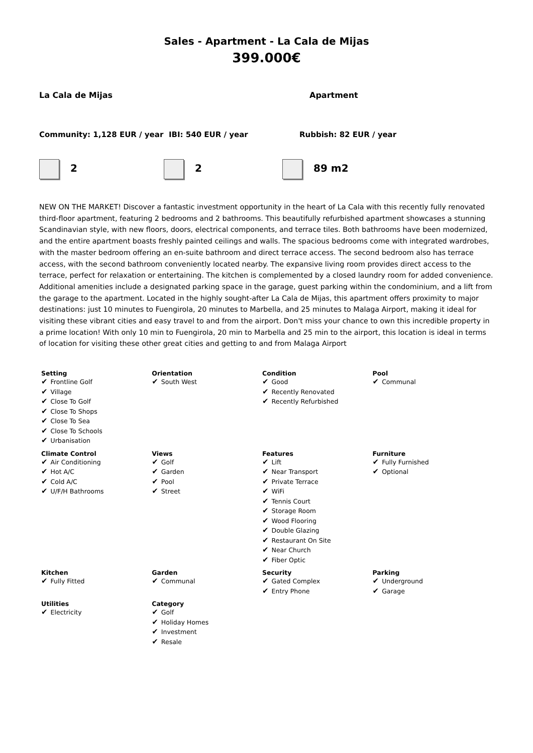Sales - Apartment - La Cala de Mijas
399.000€
La Cala de Mijas Apartment
Community: 1,128 EUR / year IBI: 540 EUR / year Rubbish: 82 EUR / year
2 2 89 m2
NEW ON THE MARKET! Discover a fantastic investment opportunity in the heart of La Cala with this recently fully renovated third-floor apartment, featuring 2 bedrooms and 2 bathrooms. This beautifully refurbished apartment showcases a stunning Scandinavian style, with new floors, doors, electrical components, and terrace tiles. Both bathrooms have been modernized, and the entire apartment boasts freshly painted ceilings and walls. The spacious bedrooms come with integrated wardrobes, with the master bedroom offering an en-suite bathroom and direct terrace access. The second bedroom also has terrace access, with the second bathroom conveniently located nearby. The expansive living room provides direct access to the terrace, perfect for relaxation or entertaining. The kitchen is complemented by a closed laundry room for added convenience. Additional amenities include a designated parking space in the garage, guest parking within the condominium, and a lift from the garage to the apartment. Located in the highly sought-after La Cala de Mijas, this apartment offers proximity to major destinations: just 10 minutes to Fuengirola, 20 minutes to Marbella, and 25 minutes to Malaga Airport, making it ideal for visiting these vibrant cities and easy travel to and from the airport. Don't miss your chance to own this incredible property in a prime location! With only 10 min to Fuengirola, 20 min to Marbella and 25 min to the airport, this location is ideal in terms of location for visiting these other great cities and getting to and from Malaga Airport
| Setting ✔ Frontline Golf ✔ Village ✔ Close To Golf ✔ Close To Shops ✔ Close To Sea ✔ Close To Schools ✔ Urbanisation | Orientation ✔ South West | Condition ✔ Good ✔ Recently Renovated ✔ Recently Refurbished | Pool ✔ Communal |
| Climate Control ✔ Air Conditioning ✔ Hot A/C ✔ Cold A/C ✔ U/F/H Bathrooms | Views ✔ Golf ✔ Garden ✔ Pool ✔ Street | Features ✔ Lift ✔ Near Transport ✔ Private Terrace ✔ WiFi ✔ Tennis Court ✔ Storage Room ✔ Wood Flooring ✔ Double Glazing ✔ Restaurant On Site ✔ Near Church ✔ Fiber Optic | Furniture ✔ Fully Furnished ✔ Optional |
| Kitchen ✔ Fully Fitted | Garden ✔ Communal | Security ✔ Gated Complex ✔ Entry Phone | Parking ✔ Underground ✔ Garage |
| Utilities ✔ Electricity | Category ✔ Golf ✔ Holiday Homes ✔ Investment ✔ Resale | | |